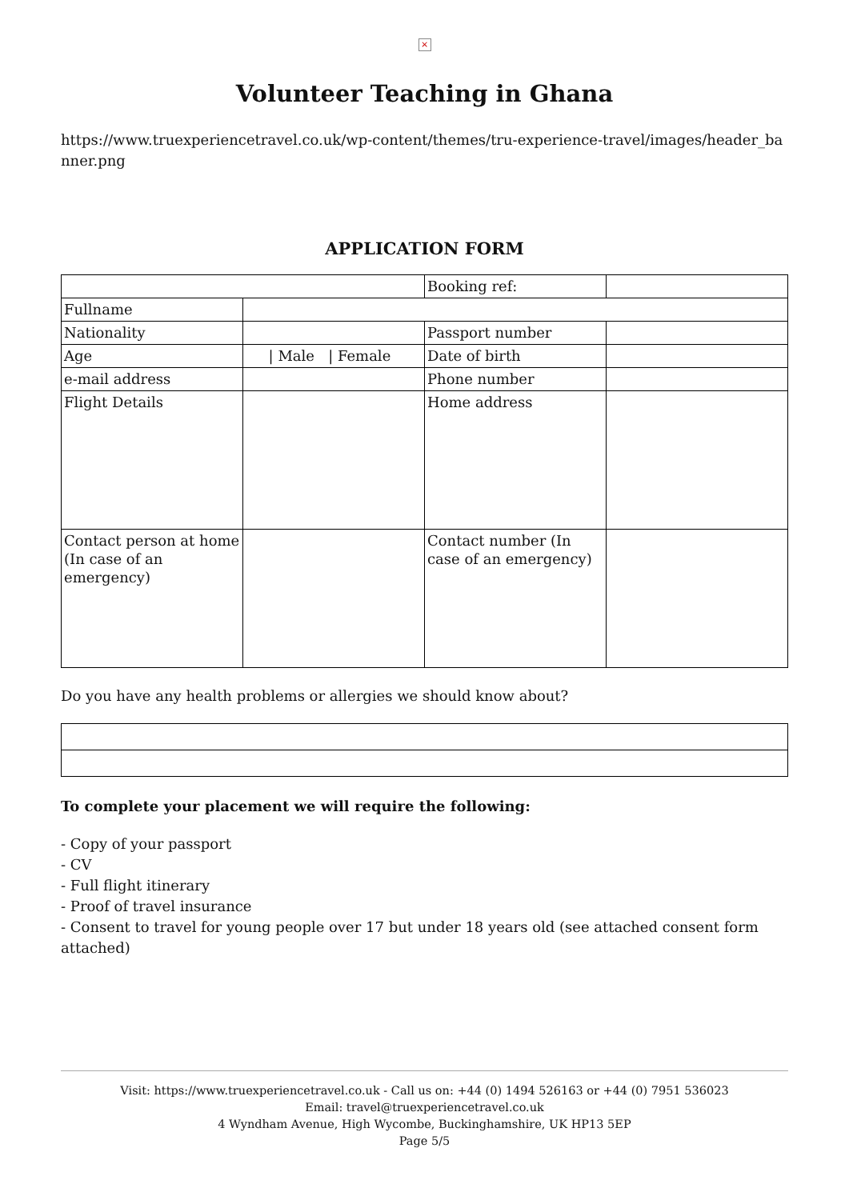×
Volunteer Teaching in Ghana
https://www.truexperiencetravel.co.uk/wp-content/themes/tru-experience-travel/images/header_banner.png
APPLICATION FORM
| | | Booking ref: | |
| Fullname | | | |
| Nationality | | Passport number | |
| Age | / Male / Female | Date of birth | |
| e-mail address | | Phone number | |
| Flight Details | | Home address | |
| Contact person at home (In case of an emergency) | | Contact number (In case of an emergency) | |
Do you have any health problems or allergies we should know about?
To complete your placement we will require the following:
- Copy of your passport
- CV
- Full flight itinerary
- Proof of travel insurance
- Consent to travel for young people over 17 but under 18 years old (see attached consent form attached)
Visit: https://www.truexperiencetravel.co.uk - Call us on: +44 (0) 1494 526163 or +44 (0) 7951 536023
Email: travel@truexperiencetravel.co.uk
4 Wyndham Avenue, High Wycombe, Buckinghamshire, UK HP13 5EP
Page 5/5